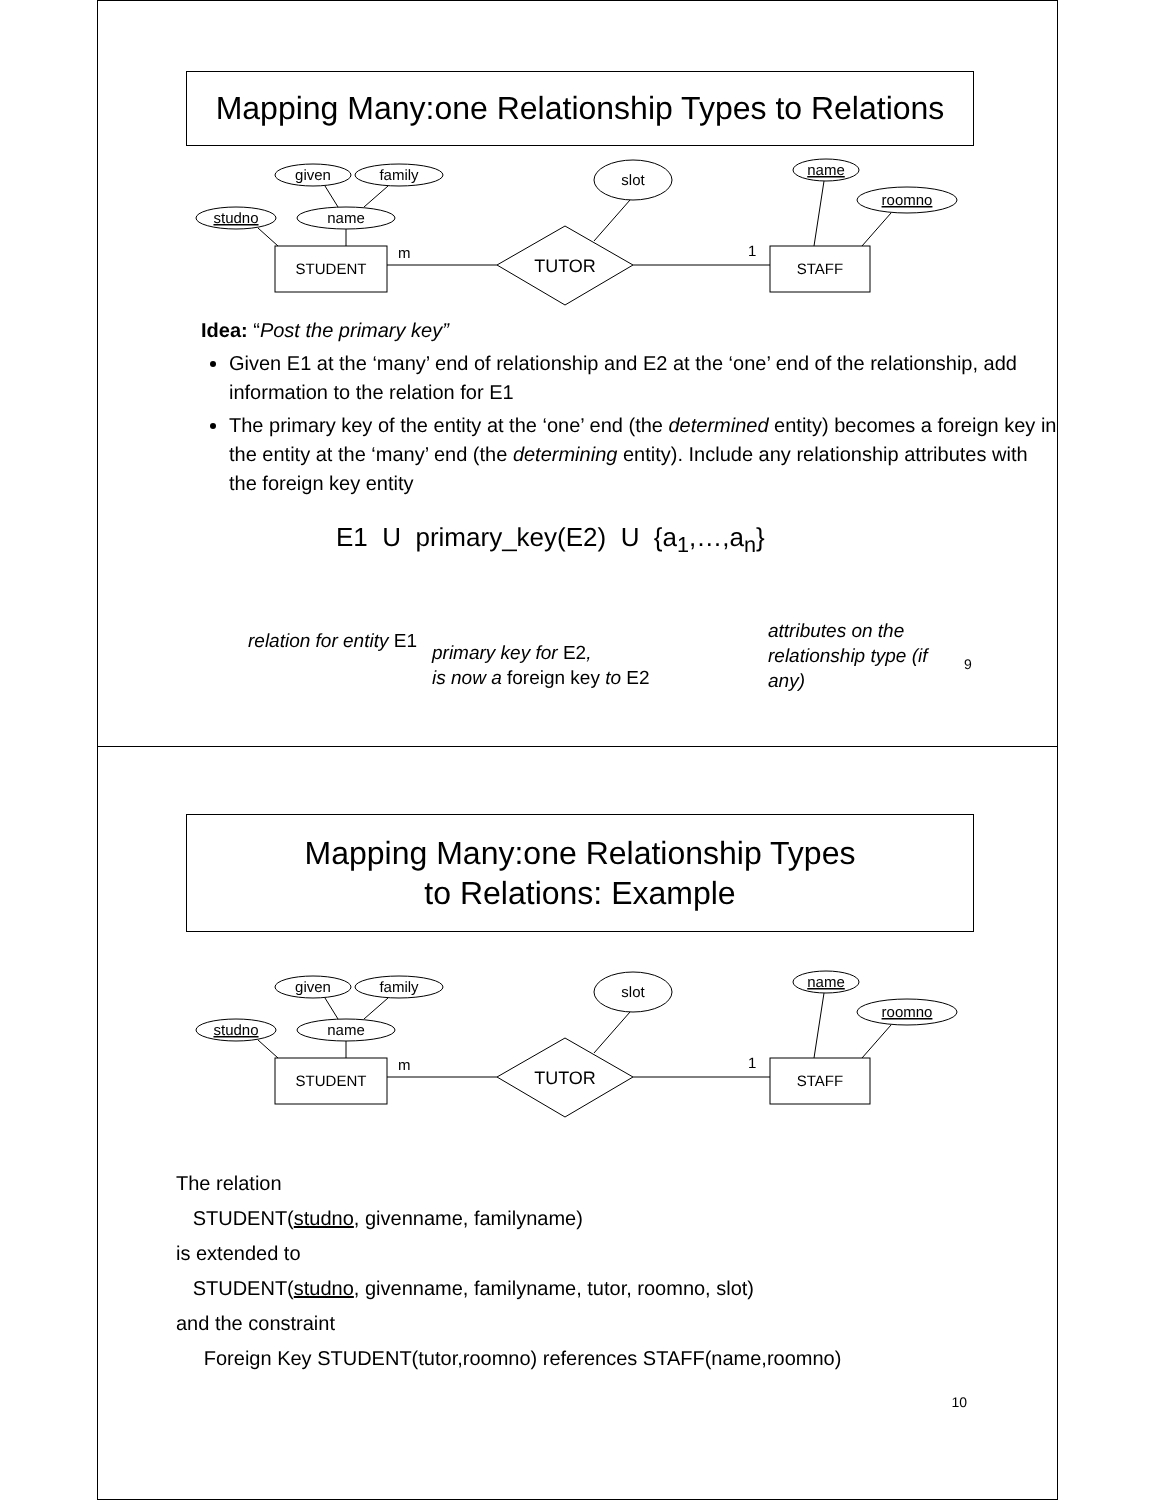Mapping Many:one Relationship Types to Relations
given
family
studno
name
STUDENT
TUTOR
slot
STAFF
name
roomno
m
1
Idea: “Post the primary key”
Given E1 at the ‘many’ end of relationship and E2 at the ‘one’ end of the relationship, add information to the relation for E1
The primary key of the entity at the ‘one’ end (the determined entity) becomes a foreign key in the entity at the ‘many’ end (the determining entity). Include any relationship attributes with the foreign key entity
E1 U primary_key(E2) U {a<sub>1</sub>,…,a<sub>n</sub>}
relation for entity E1
primary key for E2,
is now a foreign key to E2
attributes on the relationship type (if any)
9
Mapping Many:one Relationship Types
to Relations: Example
given
family
studno
name
STUDENT
TUTOR
slot
STAFF
name
roomno
m
1
The relation
STUDENT(studno, givenname, familyname)
is extended to
STUDENT(studno, givenname, familyname, tutor, roomno, slot)
and the constraint
Foreign Key STUDENT(tutor,roomno) references STAFF(name,roomno)
10